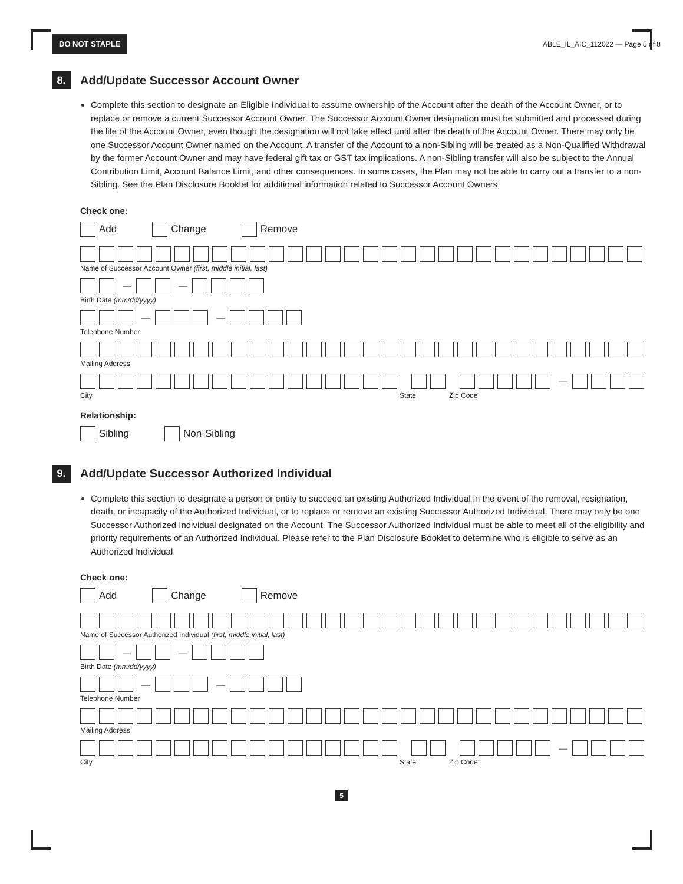DO NOT STAPLE ABLE_IL_AIC_112022 — Page 5 of 8
8.
Add/Update Successor Account Owner
Complete this section to designate an Eligible Individual to assume ownership of the Account after the death of the Account Owner, or to replace or remove a current Successor Account Owner. The Successor Account Owner designation must be submitted and processed during the life of the Account Owner, even though the designation will not take effect until after the death of the Account Owner. There may only be one Successor Account Owner named on the Account. A transfer of the Account to a non-Sibling will be treated as a Non-Qualified Withdrawal by the former Account Owner and may have federal gift tax or GST tax implications. A non-Sibling transfer will also be subject to the Annual Contribution Limit, Account Balance Limit, and other consequences. In some cases, the Plan may not be able to carry out a transfer to a non-Sibling. See the Plan Disclosure Booklet for additional information related to Successor Account Owners.
Check one:
Add Change Remove
Name of Successor Account Owner (first, middle initial, last)
— —
Birth Date (mm/dd/yyyy)
— —
Telephone Number
Mailing Address
—
City State Zip Code
Relationship:
Sibling Non-Sibling
9.
Add/Update Successor Authorized Individual
Complete this section to designate a person or entity to succeed an existing Authorized Individual in the event of the removal, resignation, death, or incapacity of the Authorized Individual, or to replace or remove an existing Successor Authorized Individual. There may only be one Successor Authorized Individual designated on the Account. The Successor Authorized Individual must be able to meet all of the eligibility and priority requirements of an Authorized Individual. Please refer to the Plan Disclosure Booklet to determine who is eligible to serve as an Authorized Individual.
Check one:
Add Change Remove
Name of Successor Authorized Individual (first, middle initial, last)
— —
Birth Date (mm/dd/yyyy)
— —
Telephone Number
Mailing Address
—
City State Zip Code
5